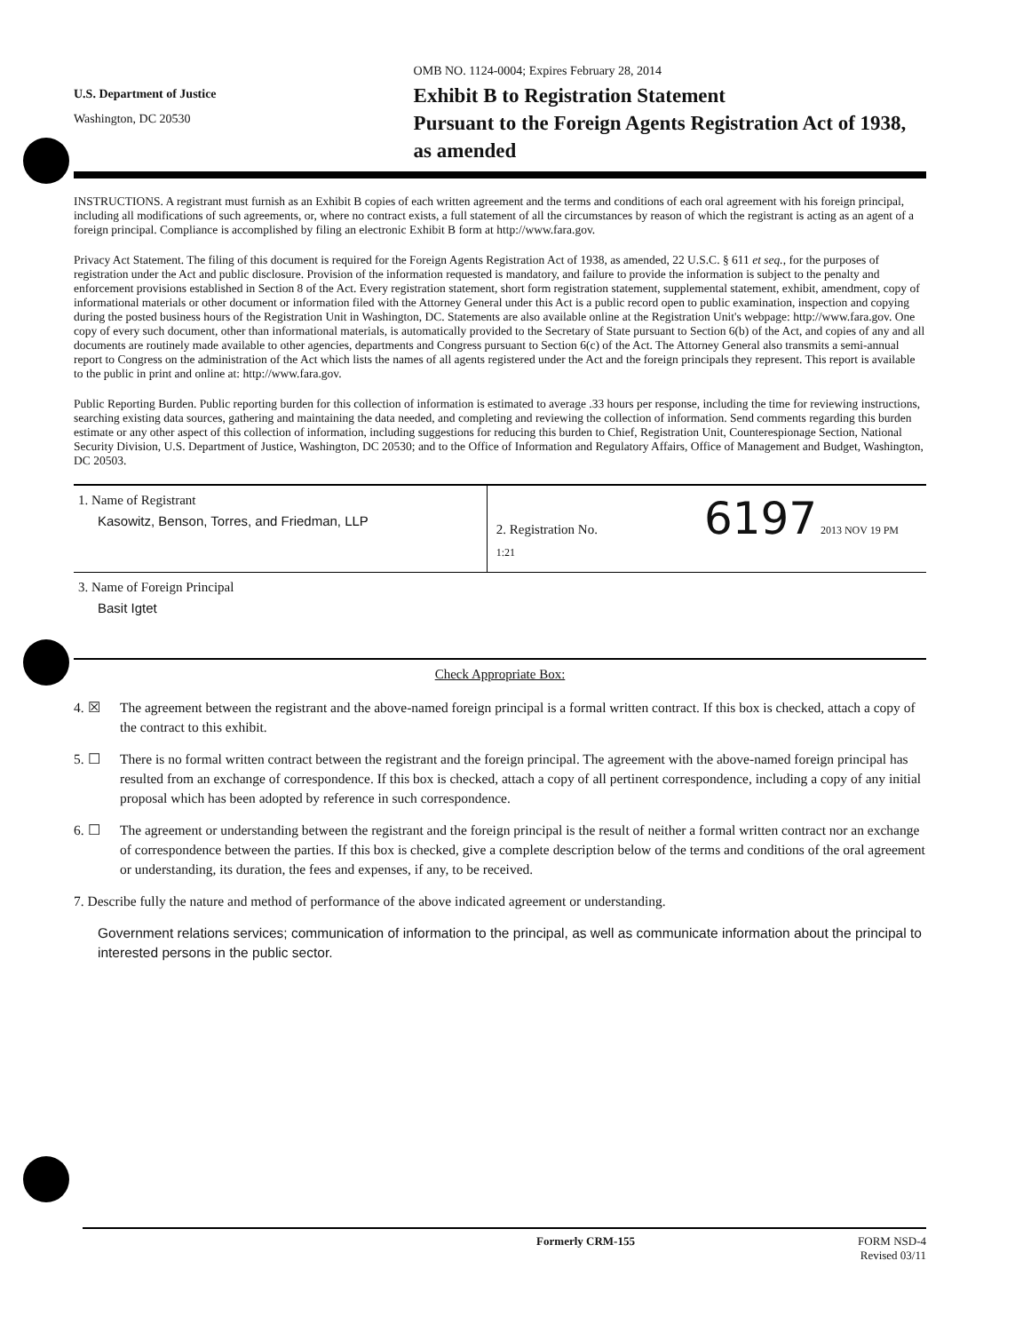U.S. Department of Justice
Washington, DC 20530
OMB NO. 1124-0004; Expires February 28, 2014
Exhibit B to Registration Statement
Pursuant to the Foreign Agents Registration Act of 1938, as amended
INSTRUCTIONS. A registrant must furnish as an Exhibit B copies of each written agreement and the terms and conditions of each oral agreement with his foreign principal, including all modifications of such agreements, or, where no contract exists, a full statement of all the circumstances by reason of which the registrant is acting as an agent of a foreign principal. Compliance is accomplished by filing an electronic Exhibit B form at http://www.fara.gov.
Privacy Act Statement. The filing of this document is required for the Foreign Agents Registration Act of 1938, as amended, 22 U.S.C. § 611 et seq., for the purposes of registration under the Act and public disclosure. Provision of the information requested is mandatory, and failure to provide the information is subject to the penalty and enforcement provisions established in Section 8 of the Act. Every registration statement, short form registration statement, supplemental statement, exhibit, amendment, copy of informational materials or other document or information filed with the Attorney General under this Act is a public record open to public examination, inspection and copying during the posted business hours of the Registration Unit in Washington, DC. Statements are also available online at the Registration Unit's webpage: http://www.fara.gov. One copy of every such document, other than informational materials, is automatically provided to the Secretary of State pursuant to Section 6(b) of the Act, and copies of any and all documents are routinely made available to other agencies, departments and Congress pursuant to Section 6(c) of the Act. The Attorney General also transmits a semi-annual report to Congress on the administration of the Act which lists the names of all agents registered under the Act and the foreign principals they represent. This report is available to the public in print and online at: http://www.fara.gov.
Public Reporting Burden. Public reporting burden for this collection of information is estimated to average .33 hours per response, including the time for reviewing instructions, searching existing data sources, gathering and maintaining the data needed, and completing and reviewing the collection of information. Send comments regarding this burden estimate or any other aspect of this collection of information, including suggestions for reducing this burden to Chief, Registration Unit, Counterespionage Section, National Security Division, U.S. Department of Justice, Washington, DC 20530; and to the Office of Information and Regulatory Affairs, Office of Management and Budget, Washington, DC 20503.
1. Name of Registrant
Kasowitz, Benson, Torres, and Friedman, LLP
2. Registration No. 6197 2013 NOV 19 PM 1:21
3. Name of Foreign Principal
Basit Igtet
Check Appropriate Box:
4. ☒ The agreement between the registrant and the above-named foreign principal is a formal written contract. If this box is checked, attach a copy of the contract to this exhibit.
5. ☐ There is no formal written contract between the registrant and the foreign principal. The agreement with the above-named foreign principal has resulted from an exchange of correspondence. If this box is checked, attach a copy of all pertinent correspondence, including a copy of any initial proposal which has been adopted by reference in such correspondence.
6. ☐ The agreement or understanding between the registrant and the foreign principal is the result of neither a formal written contract nor an exchange of correspondence between the parties. If this box is checked, give a complete description below of the terms and conditions of the oral agreement or understanding, its duration, the fees and expenses, if any, to be received.
7. Describe fully the nature and method of performance of the above indicated agreement or understanding.
Government relations services; communication of information to the principal, as well as communicate information about the principal to interested persons in the public sector.
Formerly CRM-155 FORM NSD-4
Revised 03/11